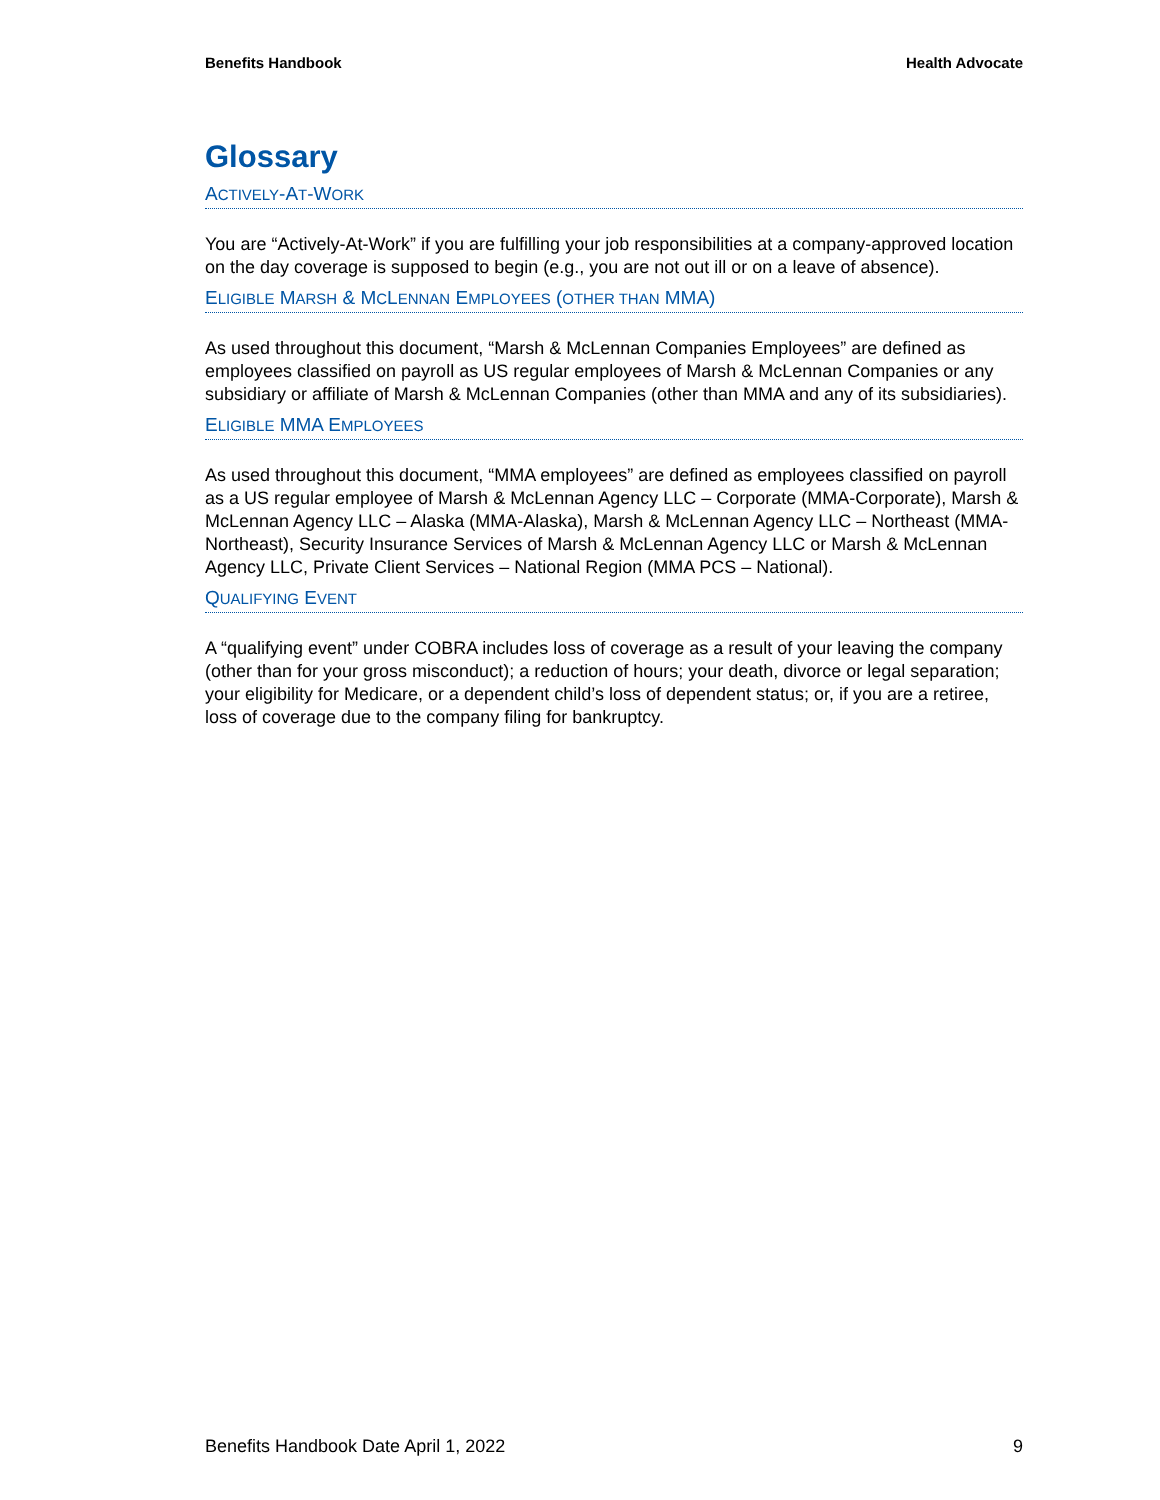Benefits Handbook Health Advocate
Glossary
ACTIVELY-AT-WORK
You are “Actively-At-Work” if you are fulfilling your job responsibilities at a company-approved location on the day coverage is supposed to begin (e.g., you are not out ill or on a leave of absence).
ELIGIBLE MARSH & MCLENNAN EMPLOYEES (OTHER THAN MMA)
As used throughout this document, “Marsh & McLennan Companies Employees” are defined as employees classified on payroll as US regular employees of Marsh & McLennan Companies or any subsidiary or affiliate of Marsh & McLennan Companies (other than MMA and any of its subsidiaries).
ELIGIBLE MMA EMPLOYEES
As used throughout this document, “MMA employees” are defined as employees classified on payroll as a US regular employee of Marsh & McLennan Agency LLC – Corporate (MMA-Corporate), Marsh & McLennan Agency LLC – Alaska (MMA-Alaska), Marsh & McLennan Agency LLC – Northeast (MMA-Northeast), Security Insurance Services of Marsh & McLennan Agency LLC or Marsh & McLennan Agency LLC, Private Client Services – National Region (MMA PCS – National).
QUALIFYING EVENT
A “qualifying event” under COBRA includes loss of coverage as a result of your leaving the company (other than for your gross misconduct); a reduction of hours; your death, divorce or legal separation; your eligibility for Medicare, or a dependent child’s loss of dependent status; or, if you are a retiree, loss of coverage due to the company filing for bankruptcy.
Benefits Handbook Date April 1, 2022 9